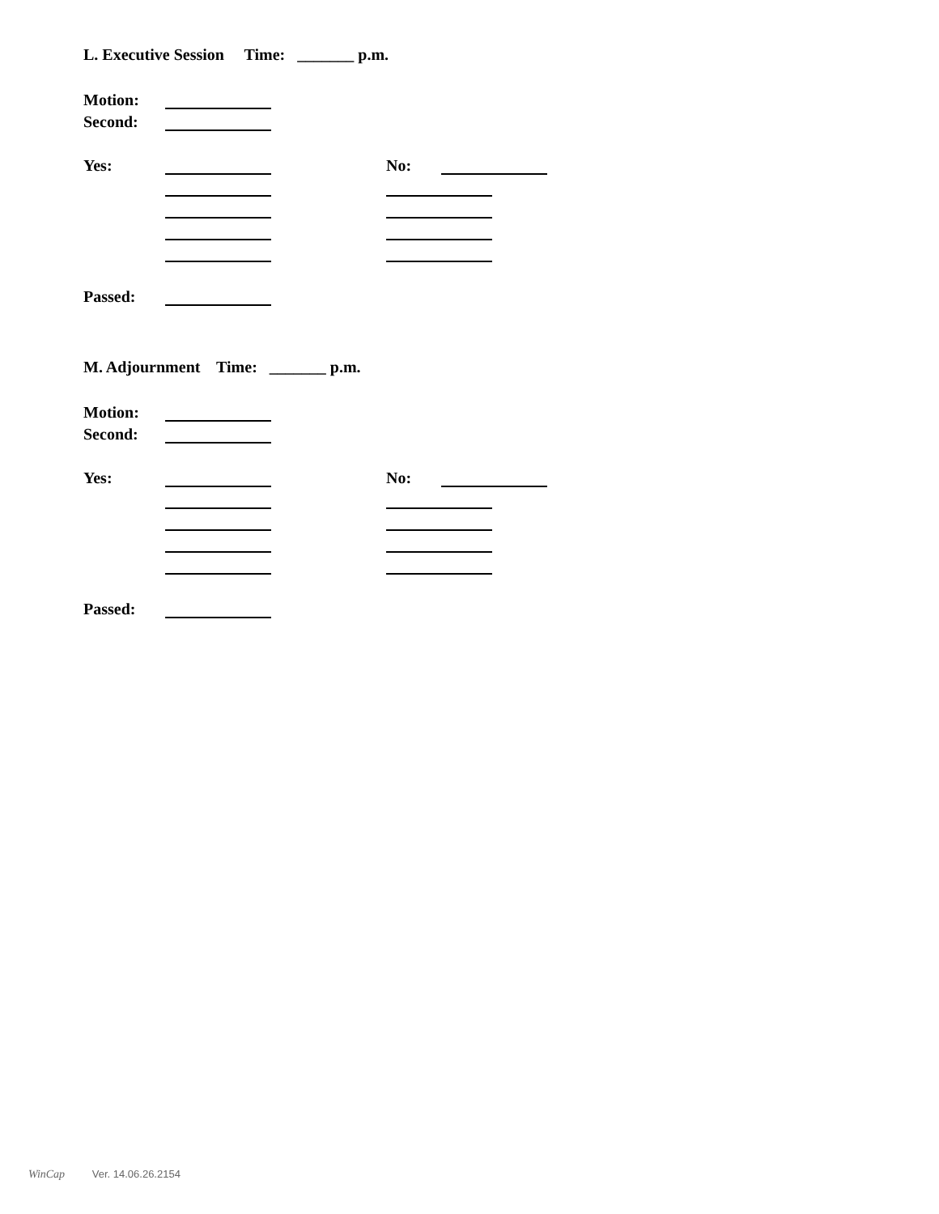L. Executive Session Time: _______ p.m.
Motion:
Second:
Yes: No:
Passed:
M. Adjournment Time: _______ p.m.
Motion:
Second:
Yes: No:
Passed:
WinCap Ver. 14.06.26.2154